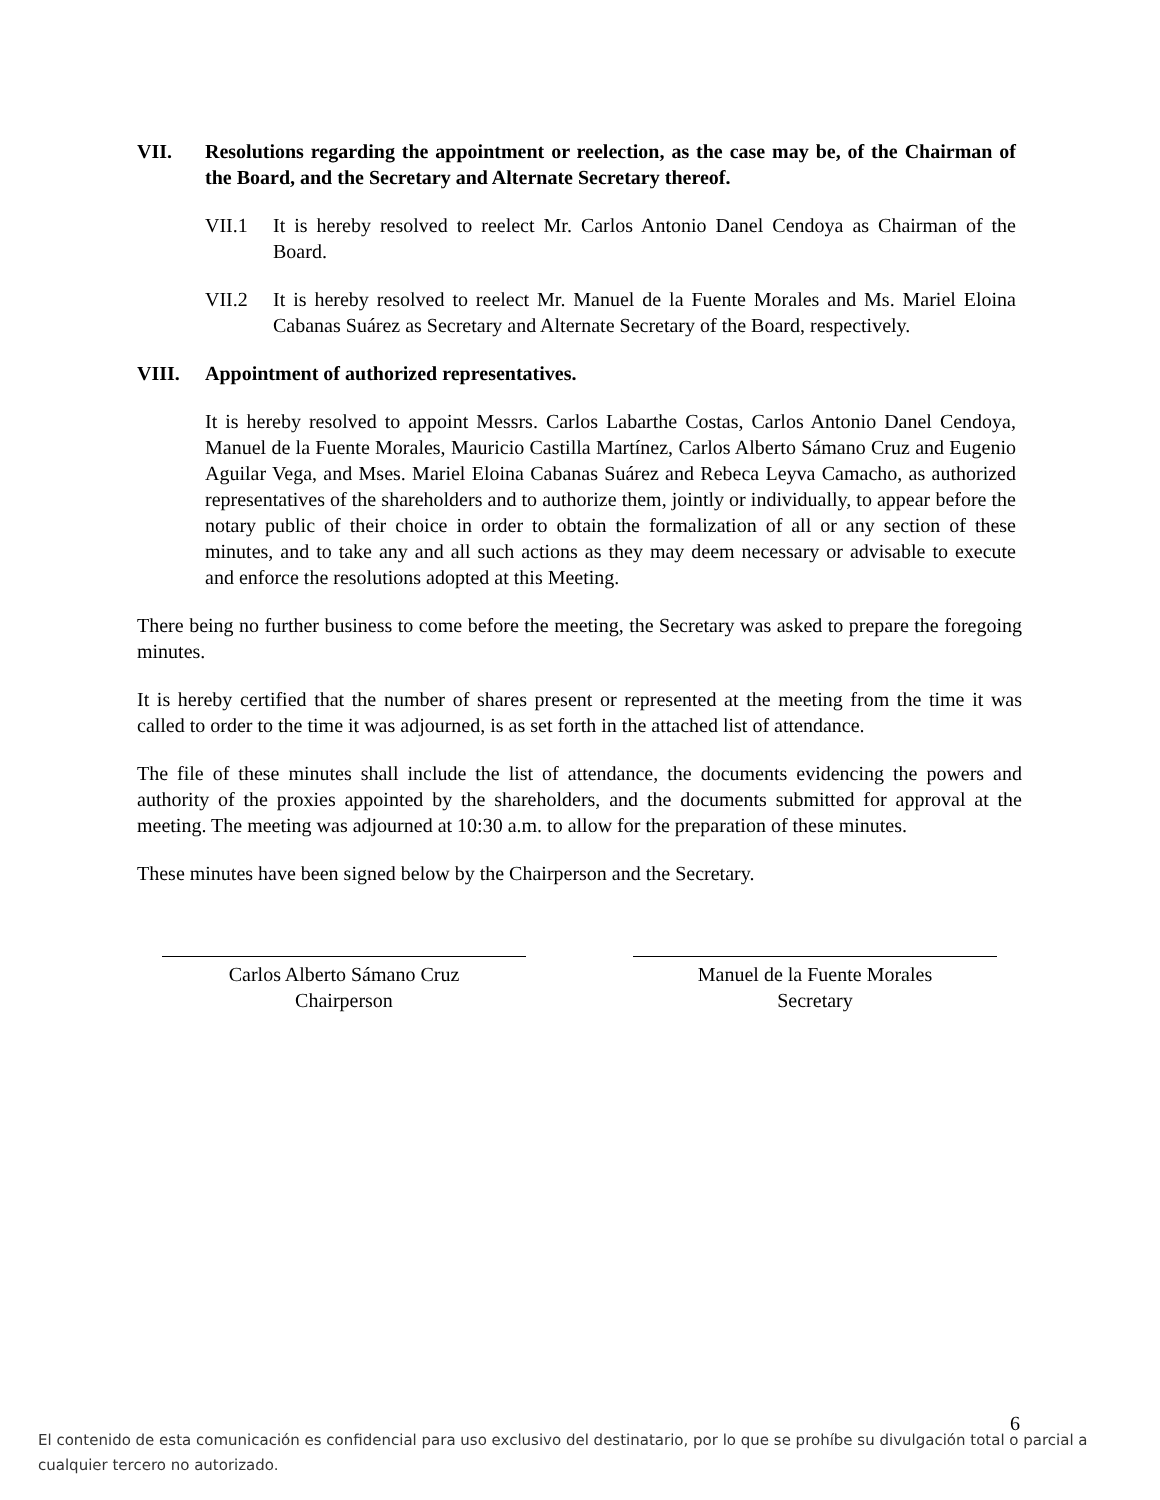VII. Resolutions regarding the appointment or reelection, as the case may be, of the Chairman of the Board, and the Secretary and Alternate Secretary thereof.
VII.1 It is hereby resolved to reelect Mr. Carlos Antonio Danel Cendoya as Chairman of the Board.
VII.2 It is hereby resolved to reelect Mr. Manuel de la Fuente Morales and Ms. Mariel Eloina Cabanas Suárez as Secretary and Alternate Secretary of the Board, respectively.
VIII. Appointment of authorized representatives.
It is hereby resolved to appoint Messrs. Carlos Labarthe Costas, Carlos Antonio Danel Cendoya, Manuel de la Fuente Morales, Mauricio Castilla Martínez, Carlos Alberto Sámano Cruz and Eugenio Aguilar Vega, and Mses. Mariel Eloina Cabanas Suárez and Rebeca Leyva Camacho, as authorized representatives of the shareholders and to authorize them, jointly or individually, to appear before the notary public of their choice in order to obtain the formalization of all or any section of these minutes, and to take any and all such actions as they may deem necessary or advisable to execute and enforce the resolutions adopted at this Meeting.
There being no further business to come before the meeting, the Secretary was asked to prepare the foregoing minutes.
It is hereby certified that the number of shares present or represented at the meeting from the time it was called to order to the time it was adjourned, is as set forth in the attached list of attendance.
The file of these minutes shall include the list of attendance, the documents evidencing the powers and authority of the proxies appointed by the shareholders, and the documents submitted for approval at the meeting. The meeting was adjourned at 10:30 a.m. to allow for the preparation of these minutes.
These minutes have been signed below by the Chairperson and the Secretary.
Carlos Alberto Sámano Cruz
Chairperson
Manuel de la Fuente Morales
Secretary
6
El contenido de esta comunicación es confidencial para uso exclusivo del destinatario, por lo que se prohíbe su divulgación total o parcial a cualquier tercero no autorizado.